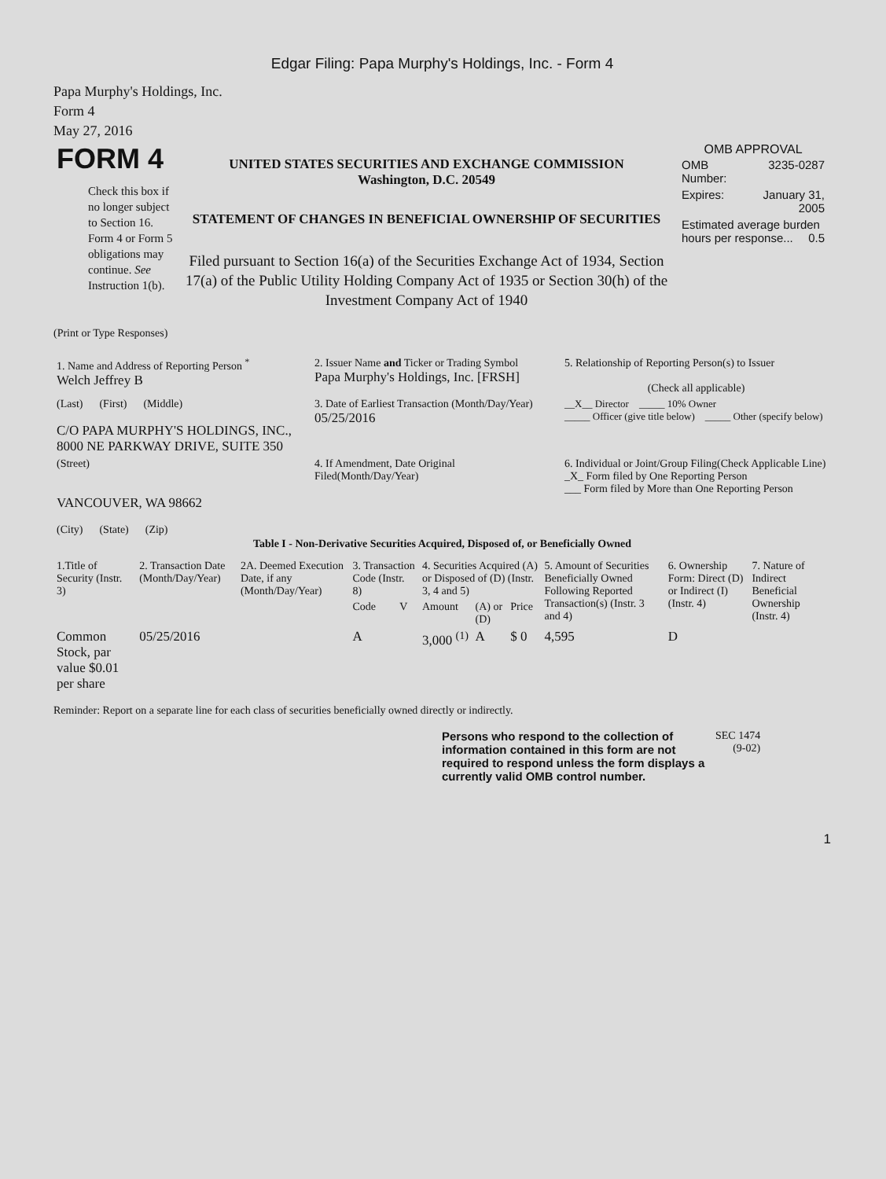Edgar Filing: Papa Murphy's Holdings, Inc. - Form 4
Papa Murphy's Holdings, Inc.
Form 4
May 27, 2016
| FORM 4 Check this box if no longer subject to Section 16. Form 4 or Form 5 obligations may continue. See Instruction 1(b). | UNITED STATES SECURITIES AND EXCHANGE COMMISSION Washington, D.C. 20549 STATEMENT OF CHANGES IN BENEFICIAL OWNERSHIP OF SECURITIES Filed pursuant to Section 16(a) of the Securities Exchange Act of 1934, Section 17(a) of the Public Utility Holding Company Act of 1935 or Section 30(h) of the Investment Company Act of 1940 | OMB APPROVAL / OMB Number: / 3235-0287 / / Expires: / January 31, 2005 / / Estimated average burden hours per response... 0.5 / / |
(Print or Type Responses)
| 1. Name and Address of Reporting Person <sup>*</sup> Welch Jeffrey B | 2. Issuer Name and Ticker or Trading Symbol Papa Murphy's Holdings, Inc. [FRSH] | 5. Relationship of Reporting Person(s) to Issuer (Check all applicable) |
| (Last) (First) (Middle) C/O PAPA MURPHY'S HOLDINGS, INC., 8000 NE PARKWAY DRIVE, SUITE 350 | 3. Date of Earliest Transaction (Month/Day/Year) 05/25/2016 | __X__ Director _____ 10% Owner _____ Officer (give title below) _____ Other (specify below) |
| (Street) VANCOUVER, WA 98662 (City) (State) (Zip) | 4. If Amendment, Date Original Filed(Month/Day/Year) | 6. Individual or Joint/Group Filing(Check Applicable Line) _X_ Form filed by One Reporting Person ___ Form filed by More than One Reporting Person |
Table I - Non-Derivative Securities Acquired, Disposed of, or Beneficially Owned
| 1.Title of Security (Instr. 3) | 2. Transaction Date (Month/Day/Year) | 2A. Deemed Execution Date, if any (Month/Day/Year) | 3. Transaction Code (Instr. 8) | | 4. Securities Acquired (A) or Disposed of (D) (Instr. 3, 4 and 5) | | | 5. Amount of Securities Beneficially Owned Following Reported Transaction(s) (Instr. 3 and 4) | 6. Ownership Form: Direct (D) or Indirect (I) (Instr. 4) | 7. Nature of Indirect Beneficial Ownership (Instr. 4) |
| --- | --- | --- | --- | --- | --- | --- | --- | --- | --- | --- |
| | | | Code | V | Amount | (A) or (D) | Price | | | |
| Common Stock, par value $0.01 per share | 05/25/2016 | | A | | 3,000 <sup>(1)</sup> | A | $ 0 | 4,595 | D | |
Reminder: Report on a separate line for each class of securities beneficially owned directly or indirectly.
| Persons who respond to the collection of information contained in this form are not required to respond unless the form displays a currently valid OMB control number. | SEC 1474 (9-02) |
1